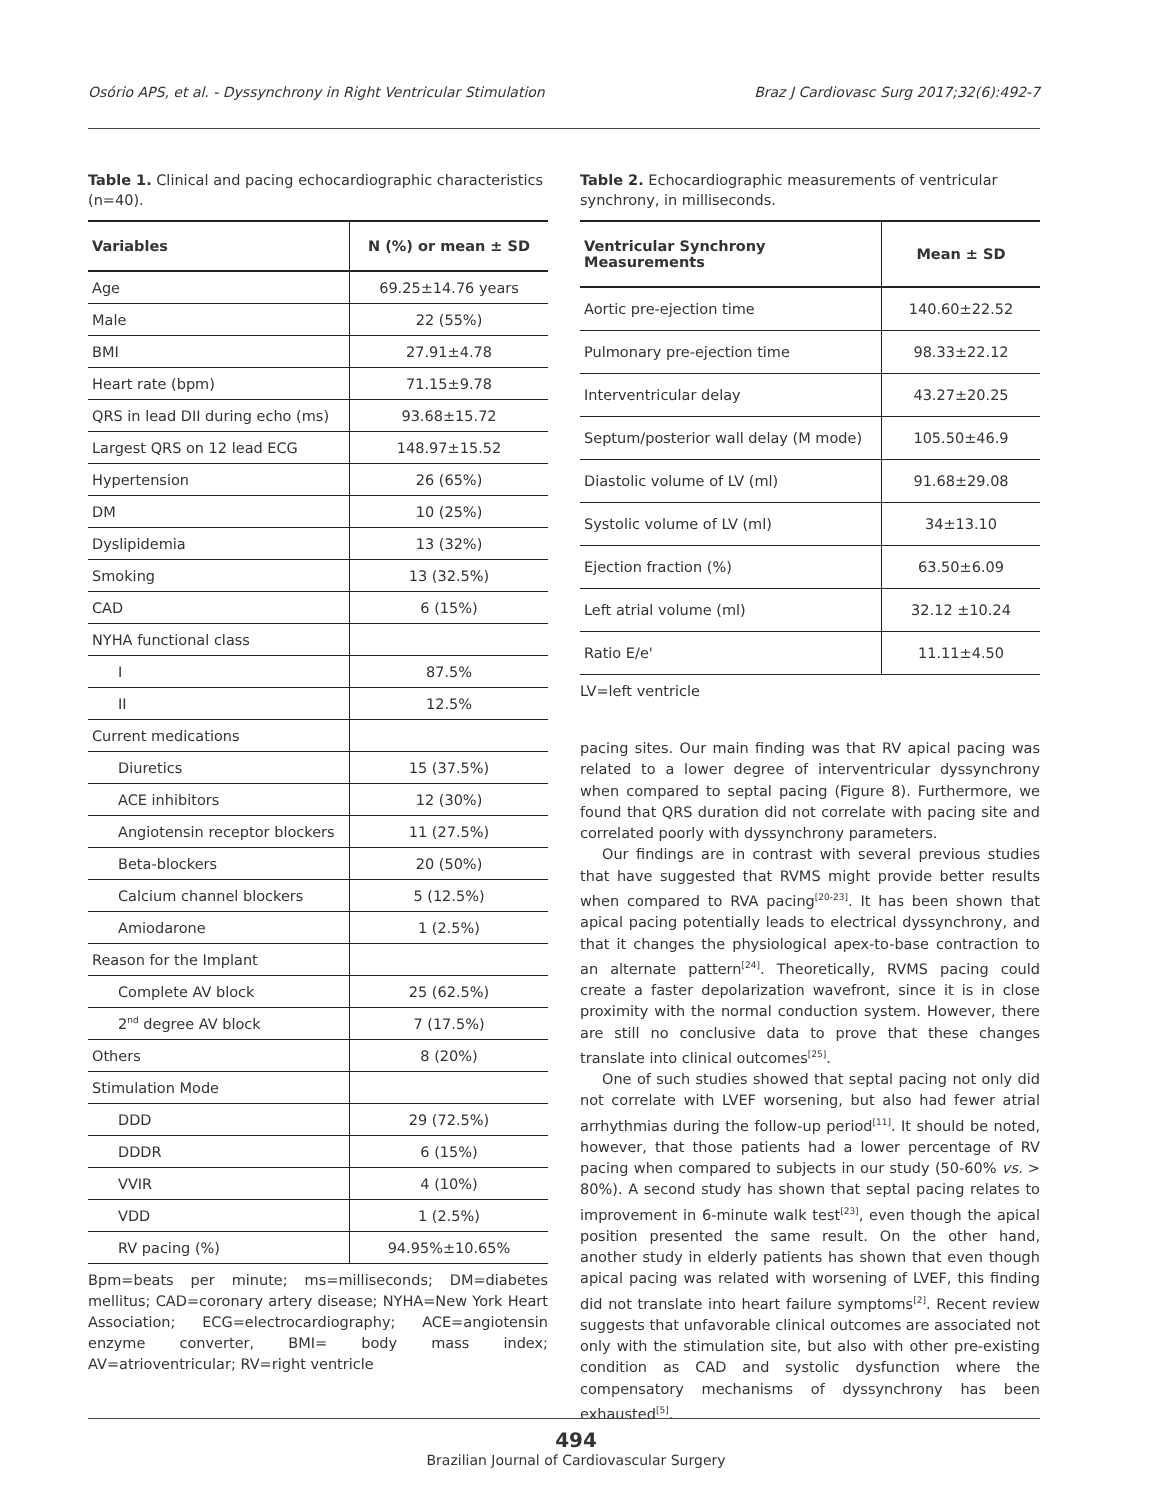Osório APS, et al. - Dyssynchrony in Right Ventricular Stimulation Braz J Cardiovasc Surg 2017;32(6):492-7
Table 1. Clinical and pacing echocardiographic characteristics (n=40).
| Variables | N (%) or mean ± SD |
| --- | --- |
| Age | 69.25±14.76 years |
| Male | 22 (55%) |
| BMI | 27.91±4.78 |
| Heart rate (bpm) | 71.15±9.78 |
| QRS in lead DII during echo (ms) | 93.68±15.72 |
| Largest QRS on 12 lead ECG | 148.97±15.52 |
| Hypertension | 26 (65%) |
| DM | 10 (25%) |
| Dyslipidemia | 13 (32%) |
| Smoking | 13 (32.5%) |
| CAD | 6 (15%) |
| NYHA functional class | |
| I | 87.5% |
| II | 12.5% |
| Current medications | |
| Diuretics | 15 (37.5%) |
| ACE inhibitors | 12 (30%) |
| Angiotensin receptor blockers | 11 (27.5%) |
| Beta-blockers | 20 (50%) |
| Calcium channel blockers | 5 (12.5%) |
| Amiodarone | 1 (2.5%) |
| Reason for the Implant | |
| Complete AV block | 25 (62.5%) |
| 2<sup>nd</sup> degree AV block | 7 (17.5%) |
| Others | 8 (20%) |
| Stimulation Mode | |
| DDD | 29 (72.5%) |
| DDDR | 6 (15%) |
| VVIR | 4 (10%) |
| VDD | 1 (2.5%) |
| RV pacing (%) | 94.95%±10.65% |
Bpm=beats per minute; ms=milliseconds; DM=diabetes mellitus; CAD=coronary artery disease; NYHA=New York Heart Association; ECG=electrocardiography; ACE=angiotensin enzyme converter, BMI= body mass index; AV=atrioventricular; RV=right ventricle
Table 2. Echocardiographic measurements of ventricular synchrony, in milliseconds.
| Ventricular Synchrony Measurements | Mean ± SD |
| --- | --- |
| Aortic pre-ejection time | 140.60±22.52 |
| Pulmonary pre-ejection time | 98.33±22.12 |
| Interventricular delay | 43.27±20.25 |
| Septum/posterior wall delay (M mode) | 105.50±46.9 |
| Diastolic volume of LV (ml) | 91.68±29.08 |
| Systolic volume of LV (ml) | 34±13.10 |
| Ejection fraction (%) | 63.50±6.09 |
| Left atrial volume (ml) | 32.12 ±10.24 |
| Ratio E/e' | 11.11±4.50 |
LV=left ventricle
pacing sites. Our main finding was that RV apical pacing was related to a lower degree of interventricular dyssynchrony when compared to septal pacing (Figure 8). Furthermore, we found that QRS duration did not correlate with pacing site and correlated poorly with dyssynchrony parameters.
Our findings are in contrast with several previous studies that have suggested that RVMS might provide better results when compared to RVA pacing<sup>[20-23]</sup>. It has been shown that apical pacing potentially leads to electrical dyssynchrony, and that it changes the physiological apex-to-base contraction to an alternate pattern<sup>[24]</sup>. Theoretically, RVMS pacing could create a faster depolarization wavefront, since it is in close proximity with the normal conduction system. However, there are still no conclusive data to prove that these changes translate into clinical outcomes<sup>[25]</sup>.
One of such studies showed that septal pacing not only did not correlate with LVEF worsening, but also had fewer atrial arrhythmias during the follow-up period<sup>[11]</sup>. It should be noted, however, that those patients had a lower percentage of RV pacing when compared to subjects in our study (50-60% vs. > 80%). A second study has shown that septal pacing relates to improvement in 6-minute walk test<sup>[23]</sup>, even though the apical position presented the same result. On the other hand, another study in elderly patients has shown that even though apical pacing was related with worsening of LVEF, this finding did not translate into heart failure symptoms<sup>[2]</sup>. Recent review suggests that unfavorable clinical outcomes are associated not only with the stimulation site, but also with other pre-existing condition as CAD and systolic dysfunction where the compensatory mechanisms of dyssynchrony has been exhausted<sup>[5]</sup>.
494
Brazilian Journal of Cardiovascular Surgery